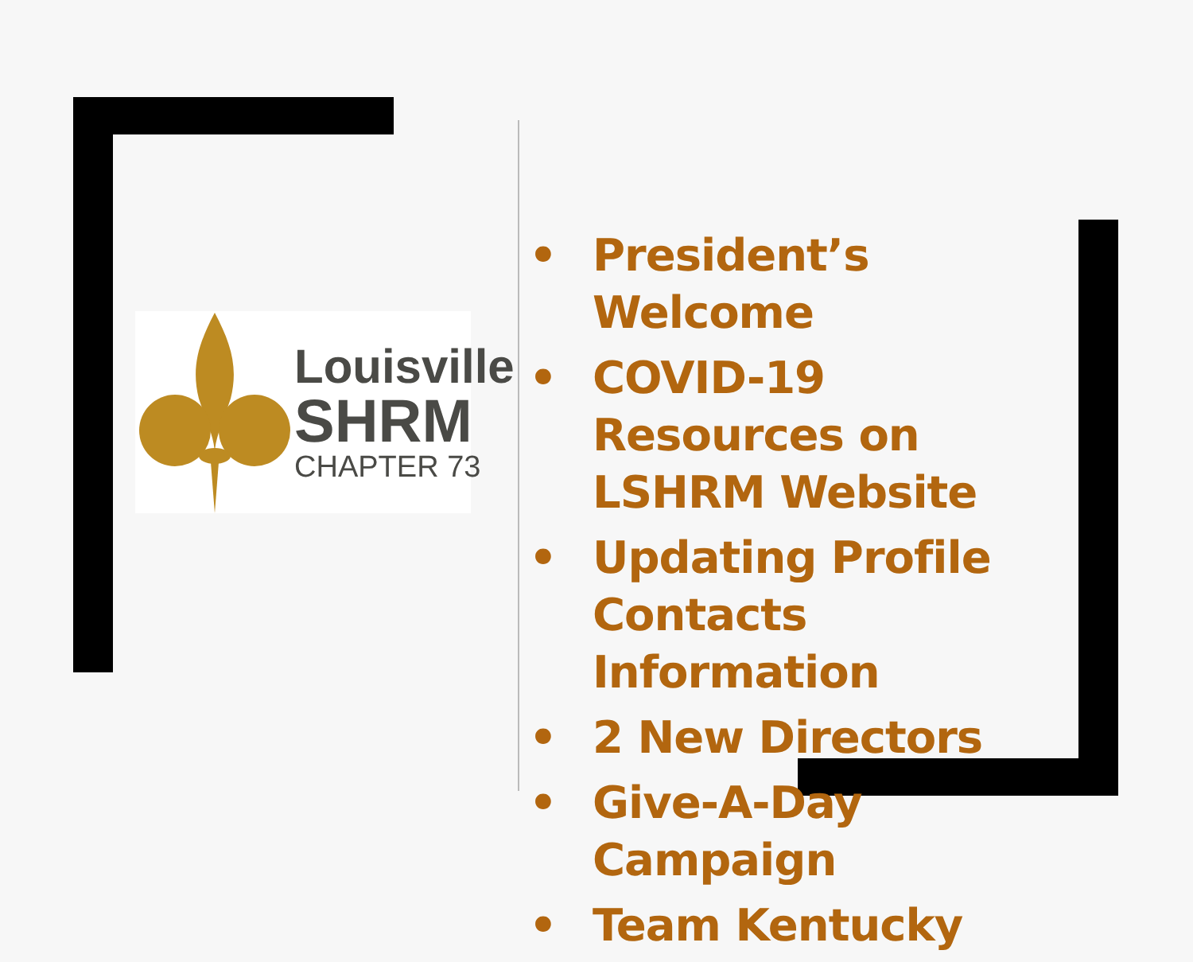Louisville
SHRM
CHAPTER 73
• President’s Welcome
• COVID-19 Resources on LSHRM Website
• Updating Profile Contacts Information
• 2 New Directors
• Give-A-Day Campaign
• Team Kentucky